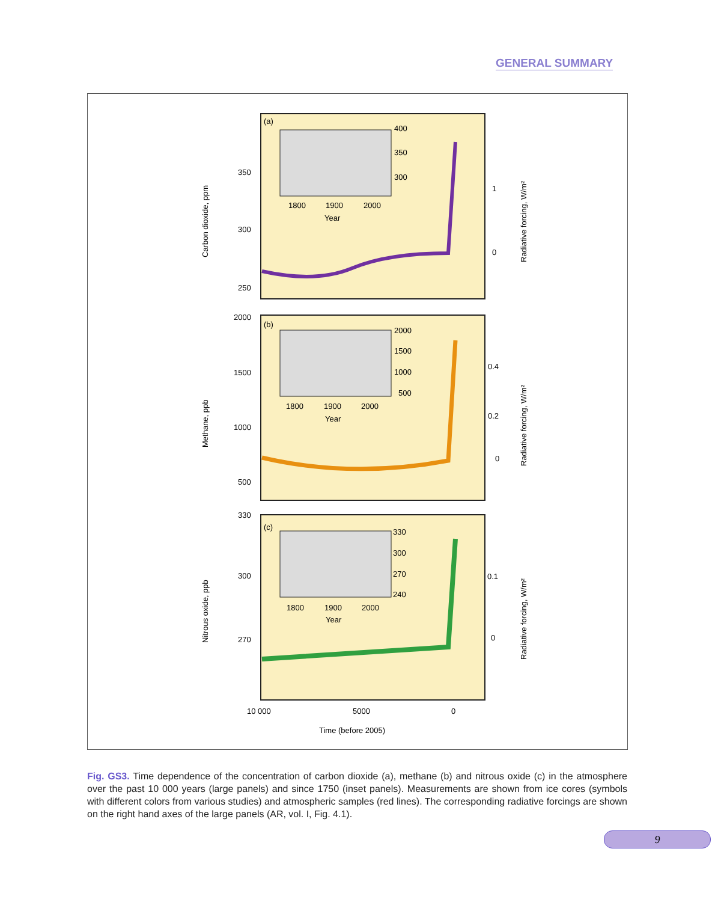GENERAL SUMMARY
(a)
(b)
(c)
350
300
250
2000
1500
1000
500
330
300
270
1
0
0.4
0.2
0
0.1
0
400
350
300
2000
1500
1000
500
330
300
270
240
1800
1900
2000
Year
1800
1900
2000
Year
1800
1900
2000
Year
10 000
5000
0
Time (before 2005)
Carbon dioxide, ppm
Methane, ppb
Nitrous oxide, ppb
Radiative forcing, W/m²
Radiative forcing, W/m²
Radiative forcing, W/m²
Fig. GS3. Time dependence of the concentration of carbon dioxide (a), methane (b) and nitrous oxide (c) in the atmosphere over the past 10 000 years (large panels) and since 1750 (inset panels). Measurements are shown from ice cores (symbols with different colors from various studies) and atmospheric samples (red lines). The corresponding radiative forcings are shown on the right hand axes of the large panels (AR, vol. I, Fig. 4.1).
9